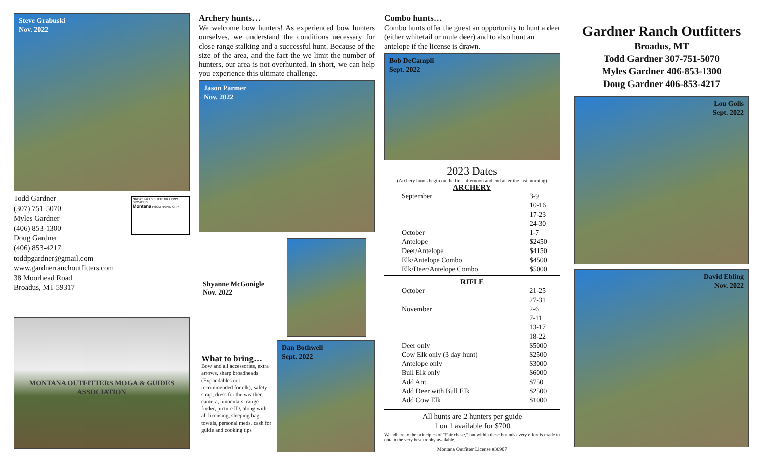Steve Grabuski
Nov. 2022
Todd Gardner
(307) 751-5070
Myles Gardner
(406) 853-1300
Doug Gardner
(406) 853-4217
toddpgardner@gmail.com
www.gardnerranchoutfitters.com
38 Moorhead Road
Broadus, MT 59317
GREAT FALLS BUTTE BILLINGS BROADUS
Montana FROM RAPID CITY
MONTANA OUTFITTERS MOGA & GUIDES ASSOCIATION
Archery hunts…
We welcome bow hunters! As experienced bow hunters ourselves, we understand the conditions necessary for close range stalking and a successful hunt. Because of the size of the area, and the fact the we limit the number of hunters, our area is not overhunted. In short, we can help you experience this ultimate challenge.
Jason Parmer
Nov. 2022
Shyanne McGonigle
Nov. 2022
What to bring…
Bow and all accessories, extra arrows, sharp broadheads (Expandables not recommended for elk), safety strap, dress for the weather, camera, binoculars, range finder, picture ID, along with all licensing, sleeping bag, towels, personal meds, cash for guide and cooking tips
Dan Bothwell
Sept. 2022
Combo hunts…
Combo hunts offer the guest an opportunity to hunt a deer (either whitetail or mule deer) and to also hunt an antelope if the license is drawn.
Bob DeCampli
Sept. 2022
2023 Dates
(Archery hunts begin on the first afternoon and end after the last morning)
ARCHERY
| September | 3-9 |
| | 10-16 |
| | 17-23 |
| | 24-30 |
| October | 1-7 |
| Antelope | $2450 |
| Deer/Antelope | $4150 |
| Elk/Antelope Combo | $4500 |
| Elk/Deer/Antelope Combo | $5000 |
RIFLE
| October | 21-25 |
| | 27-31 |
| November | 2-6 |
| | 7-11 |
| | 13-17 |
| | 18-22 |
| Deer only | $5000 |
| Cow Elk only (3 day hunt) | $2500 |
| Antelope only | $3000 |
| Bull Elk only | $6000 |
| Add Ant. | $750 |
| Add Deer with Bull Elk | $2500 |
| Add Cow Elk | $1000 |
All hunts are 2 hunters per guide
1 on 1 available for $700
We adhere to the principles of “Fair chase,” but within these bounds every effort is made to obtain the very best trophy available.
Montana Outfitter License #36907
Gardner Ranch Outfitters
Broadus, MT
Todd Gardner 307-751-5070
Myles Gardner 406-853-1300
Doug Gardner 406-853-4217
Lou Golis
Sept. 2022
David Ebling
Nov. 2022